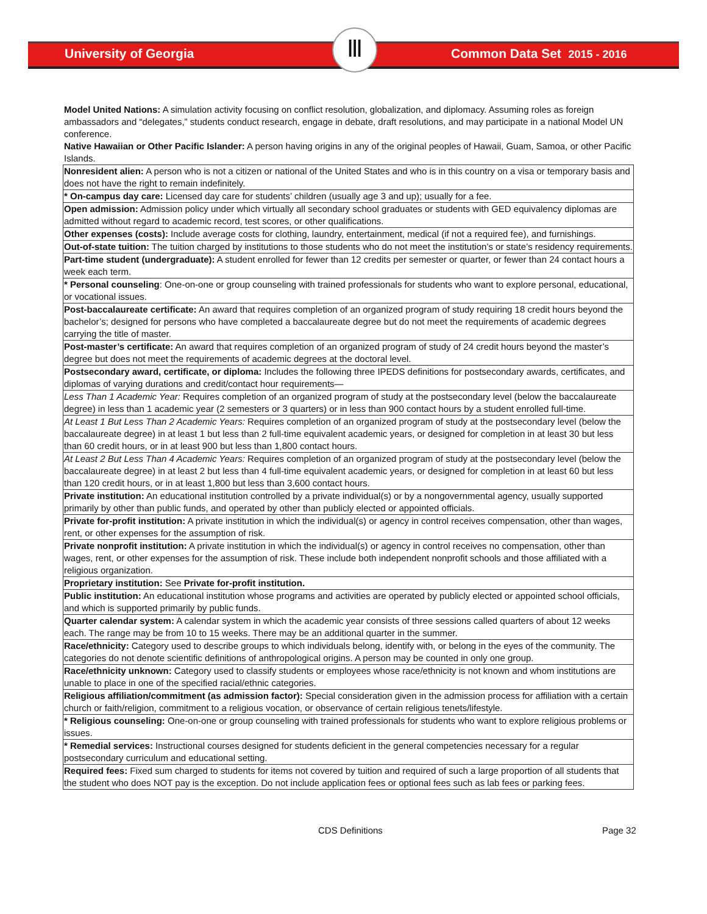University of Georgia Ⅲ Common Data Set 2015 - 2016
Model United Nations: A simulation activity focusing on conflict resolution, globalization, and diplomacy. Assuming roles as foreign ambassadors and “delegates,” students conduct research, engage in debate, draft resolutions, and may participate in a national Model UN conference.
Native Hawaiian or Other Pacific Islander: A person having origins in any of the original peoples of Hawaii, Guam, Samoa, or other Pacific Islands.
| Nonresident alien: A person who is not a citizen or national of the United States and who is in this country on a visa or temporary basis and does not have the right to remain indefinitely. |
| * On-campus day care: Licensed day care for students’ children (usually age 3 and up); usually for a fee. |
| Open admission: Admission policy under which virtually all secondary school graduates or students with GED equivalency diplomas are admitted without regard to academic record, test scores, or other qualifications. |
| Other expenses (costs): Include average costs for clothing, laundry, entertainment, medical (if not a required fee), and furnishings. |
| Out-of-state tuition: The tuition charged by institutions to those students who do not meet the institution’s or state’s residency requirements. |
| Part-time student (undergraduate): A student enrolled for fewer than 12 credits per semester or quarter, or fewer than 24 contact hours a week each term. |
| * Personal counseling : One-on-one or group counseling with trained professionals for students who want to explore personal, educational, or vocational issues. |
| Post-baccalaureate certificate: An award that requires completion of an organized program of study requiring 18 credit hours beyond the bachelor’s; designed for persons who have completed a baccalaureate degree but do not meet the requirements of academic degrees carrying the title of master. |
| Post-master’s certificate: An award that requires completion of an organized program of study of 24 credit hours beyond the master’s degree but does not meet the requirements of academic degrees at the doctoral level. |
| Postsecondary award, certificate, or diploma: Includes the following three IPEDS definitions for postsecondary awards, certificates, and diplomas of varying durations and credit/contact hour requirements— |
| Less Than 1 Academic Year: Requires completion of an organized program of study at the postsecondary level (below the baccalaureate degree) in less than 1 academic year (2 semesters or 3 quarters) or in less than 900 contact hours by a student enrolled full-time. |
| At Least 1 But Less Than 2 Academic Years: Requires completion of an organized program of study at the postsecondary level (below the baccalaureate degree) in at least 1 but less than 2 full-time equivalent academic years, or designed for completion in at least 30 but less than 60 credit hours, or in at least 900 but less than 1,800 contact hours. |
| At Least 2 But Less Than 4 Academic Years: Requires completion of an organized program of study at the postsecondary level (below the baccalaureate degree) in at least 2 but less than 4 full-time equivalent academic years, or designed for completion in at least 60 but less than 120 credit hours, or in at least 1,800 but less than 3,600 contact hours. |
| Private institution: An educational institution controlled by a private individual(s) or by a nongovernmental agency, usually supported primarily by other than public funds, and operated by other than publicly elected or appointed officials. |
| Private for-profit institution: A private institution in which the individual(s) or agency in control receives compensation, other than wages, rent, or other expenses for the assumption of risk. |
| Private nonprofit institution: A private institution in which the individual(s) or agency in control receives no compensation, other than wages, rent, or other expenses for the assumption of risk. These include both independent nonprofit schools and those affiliated with a religious organization. |
| Proprietary institution: See Private for-profit institution. |
| Public institution: An educational institution whose programs and activities are operated by publicly elected or appointed school officials, and which is supported primarily by public funds. |
| Quarter calendar system: A calendar system in which the academic year consists of three sessions called quarters of about 12 weeks each. The range may be from 10 to 15 weeks. There may be an additional quarter in the summer. |
| Race/ethnicity: Category used to describe groups to which individuals belong, identify with, or belong in the eyes of the community. The categories do not denote scientific definitions of anthropological origins. A person may be counted in only one group. |
| Race/ethnicity unknown: Category used to classify students or employees whose race/ethnicity is not known and whom institutions are unable to place in one of the specified racial/ethnic categories. |
| Religious affiliation/commitment (as admission factor): Special consideration given in the admission process for affiliation with a certain church or faith/religion, commitment to a religious vocation, or observance of certain religious tenets/lifestyle. |
| * Religious counseling: One-on-one or group counseling with trained professionals for students who want to explore religious problems or issues. |
| * Remedial services: Instructional courses designed for students deficient in the general competencies necessary for a regular postsecondary curriculum and educational setting. |
| Required fees: Fixed sum charged to students for items not covered by tuition and required of such a large proportion of all students that the student who does NOT pay is the exception. Do not include application fees or optional fees such as lab fees or parking fees. |
CDS Definitions Page 32